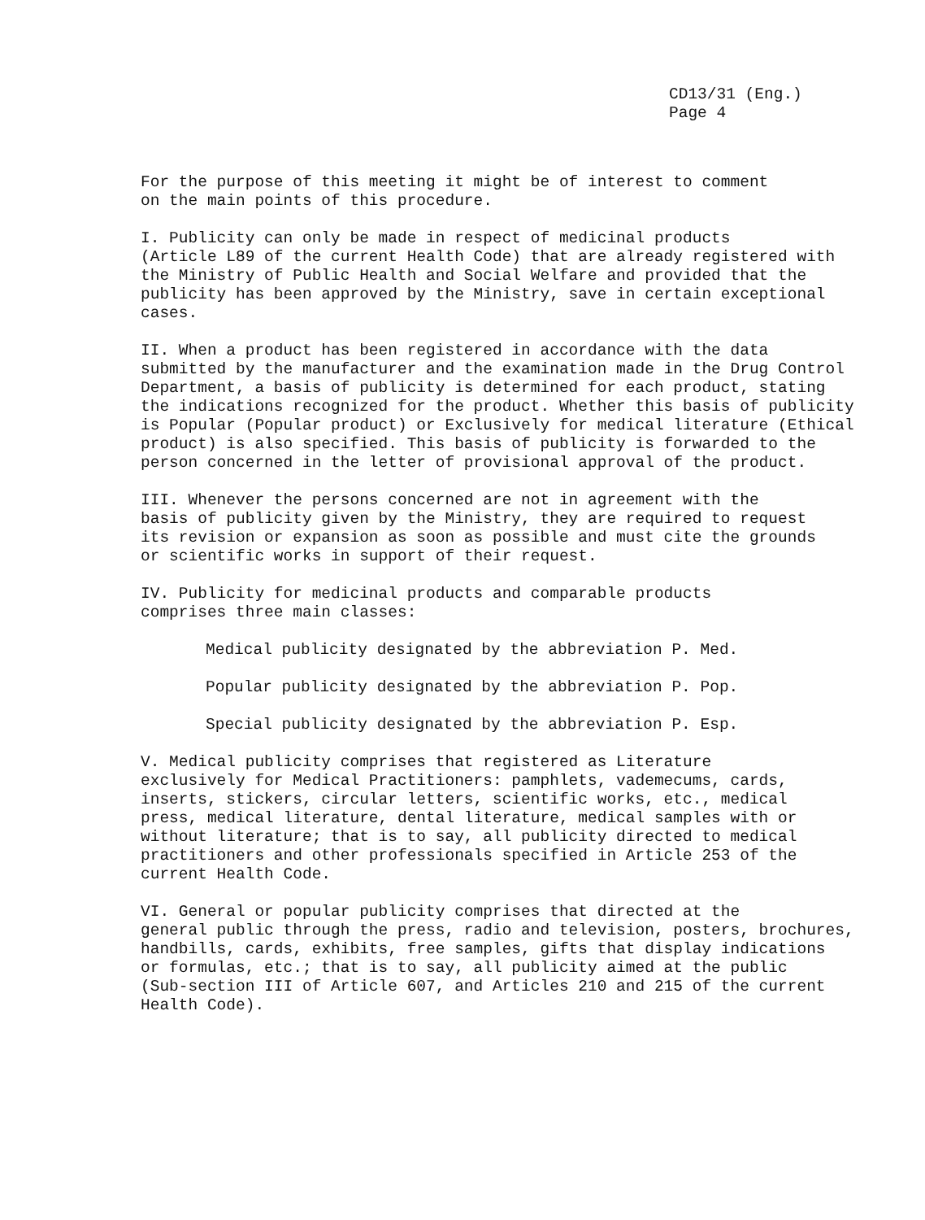CD13/31 (Eng.)
Page 4
For the purpose of this meeting it might be of interest to comment on the main points of this procedure.
I. Publicity can only be made in respect of medicinal products (Article L89 of the current Health Code) that are already registered with the Ministry of Public Health and Social Welfare and provided that the publicity has been approved by the Ministry, save in certain exceptional cases.
II. When a product has been registered in accordance with the data submitted by the manufacturer and the examination made in the Drug Control Department, a basis of publicity is determined for each product, stating the indications recognized for the product. Whether this basis of publicity is Popular (Popular product) or Exclusively for medical literature (Ethical product) is also specified. This basis of publicity is forwarded to the person concerned in the letter of provisional approval of the product.
III. Whenever the persons concerned are not in agreement with the basis of publicity given by the Ministry, they are required to request its revision or expansion as soon as possible and must cite the grounds or scientific works in support of their request.
IV. Publicity for medicinal products and comparable products comprises three main classes:
Medical publicity designated by the abbreviation P. Med.
Popular publicity designated by the abbreviation P. Pop.
Special publicity designated by the abbreviation P. Esp.
V. Medical publicity comprises that registered as Literature exclusively for Medical Practitioners: pamphlets, vademecums, cards, inserts, stickers, circular letters, scientific works, etc., medical press, medical literature, dental literature, medical samples with or without literature; that is to say, all publicity directed to medical practitioners and other professionals specified in Article 253 of the current Health Code.
VI. General or popular publicity comprises that directed at the general public through the press, radio and television, posters, brochures, handbills, cards, exhibits, free samples, gifts that display indications or formulas, etc.; that is to say, all publicity aimed at the public (Sub-section III of Article 607, and Articles 210 and 215 of the current Health Code).